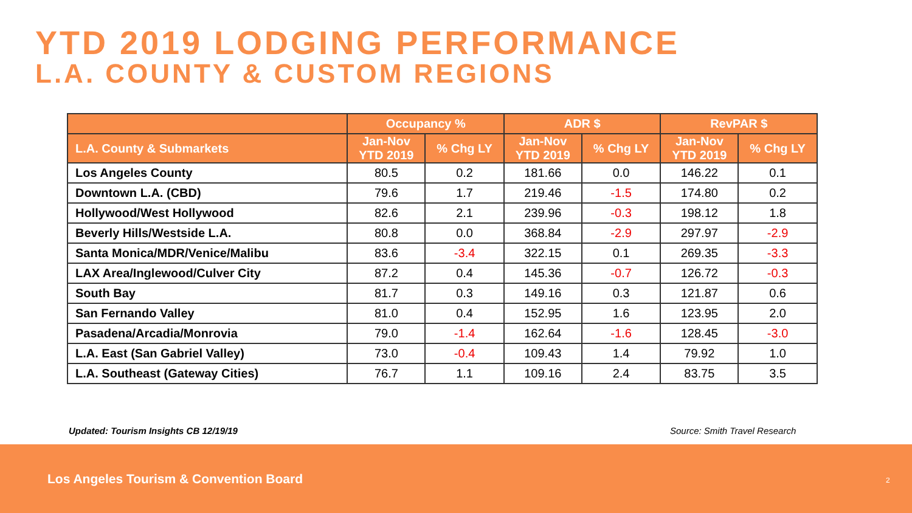YTD 2019 LODGING PERFORMANCE
L.A. COUNTY & CUSTOM REGIONS
| | Occupancy % | | ADR $ | | RevPAR $ | |
| --- | --- | --- | --- | --- | --- | --- |
| L.A. County & Submarkets | Jan-Nov YTD 2019 | % Chg LY | Jan-Nov YTD 2019 | % Chg LY | Jan-Nov YTD 2019 | % Chg LY |
| Los Angeles County | 80.5 | 0.2 | 181.66 | 0.0 | 146.22 | 0.1 |
| Downtown L.A. (CBD) | 79.6 | 1.7 | 219.46 | -1.5 | 174.80 | 0.2 |
| Hollywood/West Hollywood | 82.6 | 2.1 | 239.96 | -0.3 | 198.12 | 1.8 |
| Beverly Hills/Westside L.A. | 80.8 | 0.0 | 368.84 | -2.9 | 297.97 | -2.9 |
| Santa Monica/MDR/Venice/Malibu | 83.6 | -3.4 | 322.15 | 0.1 | 269.35 | -3.3 |
| LAX Area/Inglewood/Culver City | 87.2 | 0.4 | 145.36 | -0.7 | 126.72 | -0.3 |
| South Bay | 81.7 | 0.3 | 149.16 | 0.3 | 121.87 | 0.6 |
| San Fernando Valley | 81.0 | 0.4 | 152.95 | 1.6 | 123.95 | 2.0 |
| Pasadena/Arcadia/Monrovia | 79.0 | -1.4 | 162.64 | -1.6 | 128.45 | -3.0 |
| L.A. East (San Gabriel Valley) | 73.0 | -0.4 | 109.43 | 1.4 | 79.92 | 1.0 |
| L.A. Southeast (Gateway Cities) | 76.7 | 1.1 | 109.16 | 2.4 | 83.75 | 3.5 |
Updated: Tourism Insights CB 12/19/19
Source: Smith Travel Research
Los Angeles Tourism & Convention Board
2